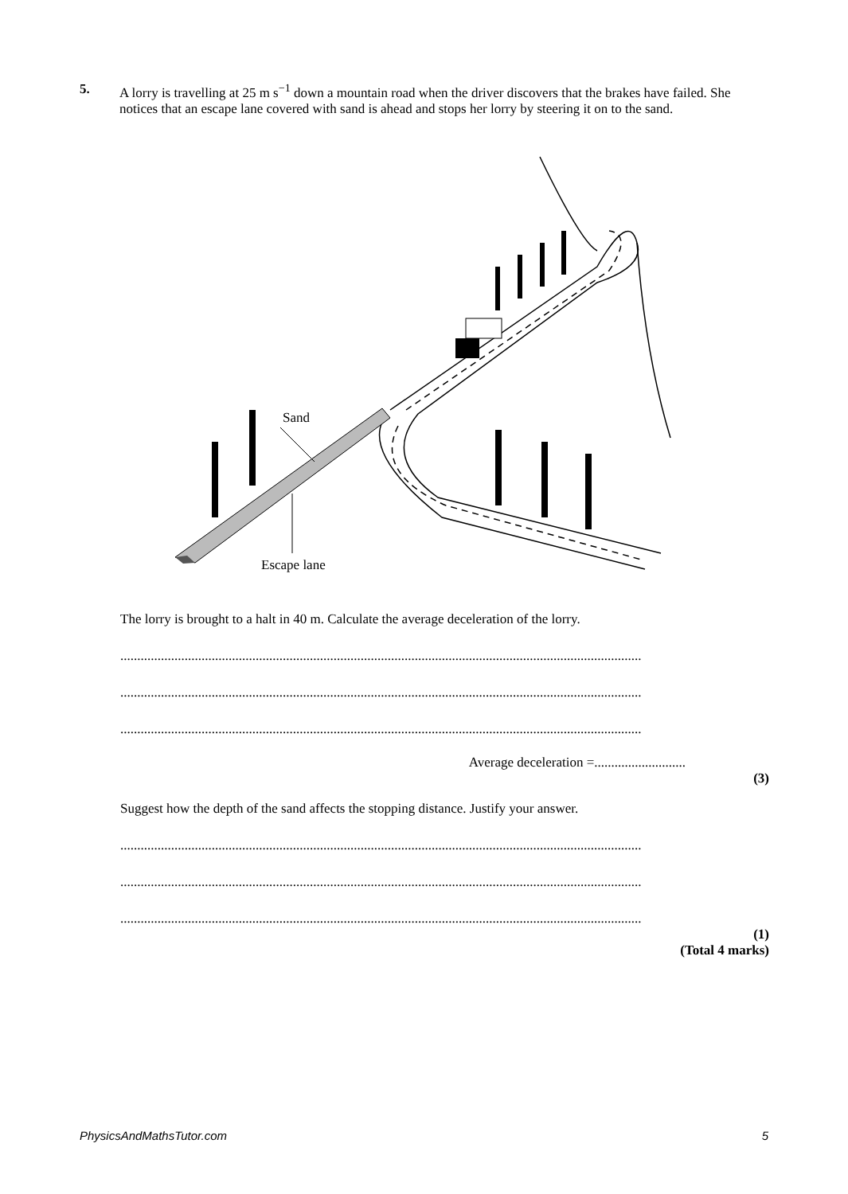5. A lorry is travelling at 25 m s<sup>−1</sup> down a mountain road when the driver discovers that the brakes have failed. She notices that an escape lane covered with sand is ahead and stops her lorry by steering it on to the sand.
Sand
Escape lane
The lorry is brought to a halt in 40 m. Calculate the average deceleration of the lorry.
..........................................................................................................................................................
..........................................................................................................................................................
..........................................................................................................................................................
Average deceleration =...........................
(3)
Suggest how the depth of the sand affects the stopping distance. Justify your answer.
..........................................................................................................................................................
..........................................................................................................................................................
..........................................................................................................................................................
(1)
(Total 4 marks)
PhysicsAndMathsTutor.com 5